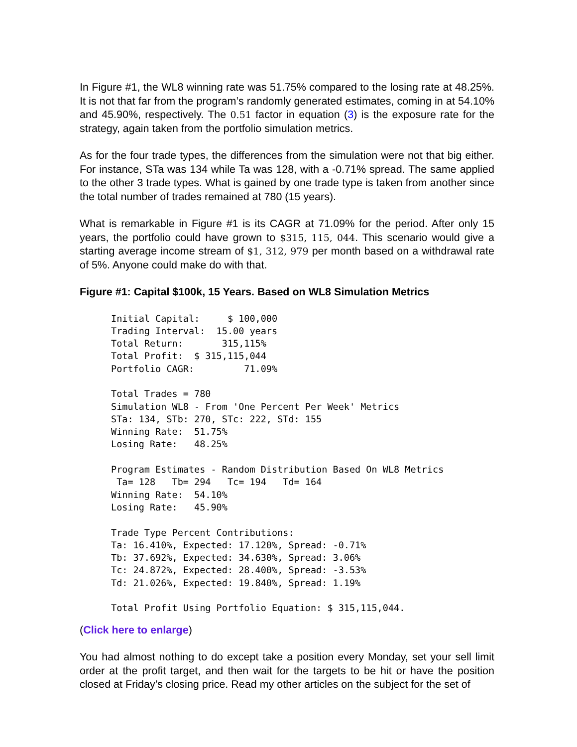In Figure #1, the WL8 winning rate was 51.75% compared to the losing rate at 48.25%. It is not that far from the program’s randomly generated estimates, coming in at 54.10% and 45.90%, respectively. The 0.51 factor in equation (3) is the exposure rate for the strategy, again taken from the portfolio simulation metrics.
As for the four trade types, the differences from the simulation were not that big either. For instance, STa was 134 while Ta was 128, with a -0.71% spread. The same applied to the other 3 trade types. What is gained by one trade type is taken from another since the total number of trades remained at 780 (15 years).
What is remarkable in Figure #1 is its CAGR at 71.09% for the period. After only 15 years, the portfolio could have grown to $315, 115, 044. This scenario would give a starting average income stream of $1, 312, 979 per month based on a withdrawal rate of 5%. Anyone could make do with that.
Figure #1: Capital $100k, 15 Years. Based on WL8 Simulation Metrics
Initial Capital:     $ 100,000
Trading Interval:  15.00 years
Total Return:       315,115%
Total Profit:  $ 315,115,044
Portfolio CAGR:         71.09%

Total Trades = 780
Simulation WL8 - From 'One Percent Per Week' Metrics
STa: 134, STb: 270, STc: 222, STd: 155
Winning Rate:  51.75%
Losing Rate:   48.25%

Program Estimates - Random Distribution Based On WL8 Metrics
 Ta= 128   Tb= 294   Tc= 194   Td= 164
Winning Rate:  54.10%
Losing Rate:   45.90%

Trade Type Percent Contributions:
Ta: 16.410%, Expected: 17.120%, Spread: -0.71%
Tb: 37.692%, Expected: 34.630%, Spread: 3.06%
Tc: 24.872%, Expected: 28.400%, Spread: -3.53%
Td: 21.026%, Expected: 19.840%, Spread: 1.19%

Total Profit Using Portfolio Equation: $ 315,115,044.
(Click here to enlarge)
You had almost nothing to do except take a position every Monday, set your sell limit order at the profit target, and then wait for the targets to be hit or have the position closed at Friday’s closing price. Read my other articles on the subject for the set of